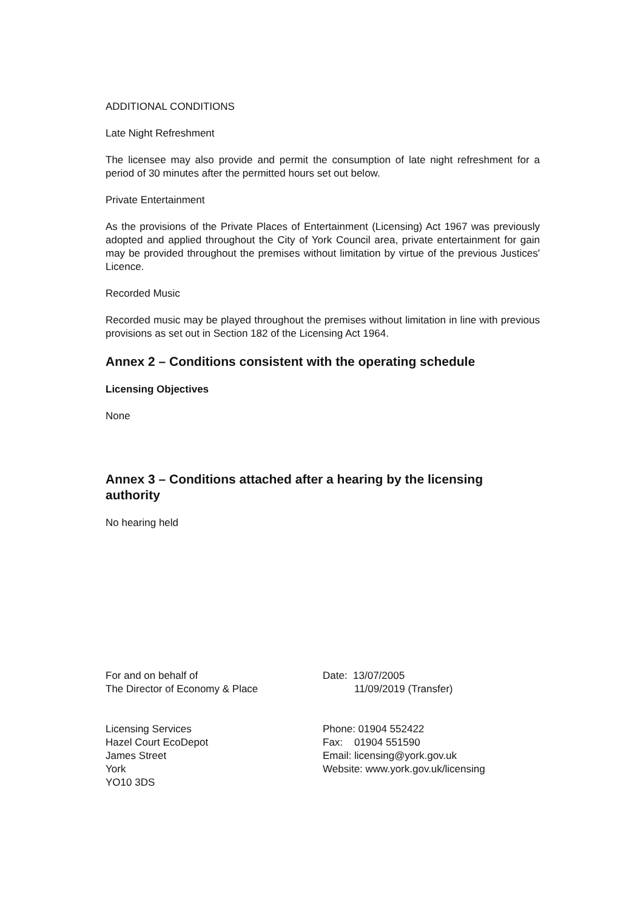ADDITIONAL CONDITIONS
Late Night Refreshment
The licensee may also provide and permit the consumption of late night refreshment for a period of 30 minutes after the permitted hours set out below.
Private Entertainment
As the provisions of the Private Places of Entertainment (Licensing) Act 1967 was previously adopted and applied throughout the City of York Council area, private entertainment for gain may be provided throughout the premises without limitation by virtue of the previous Justices' Licence.
Recorded Music
Recorded music may be played throughout the premises without limitation in line with previous provisions as set out in Section 182 of the Licensing Act 1964.
Annex 2 – Conditions consistent with the operating schedule
Licensing Objectives
None
Annex 3 – Conditions attached after a hearing by the licensing authority
No hearing held
For and on behalf of
The Director of Economy & Place
Date: 13/07/2005
11/09/2019 (Transfer)
Licensing Services
Hazel Court EcoDepot
James Street
York
YO10 3DS
Phone: 01904 552422
Fax: 01904 551590
Email: licensing@york.gov.uk
Website: www.york.gov.uk/licensing